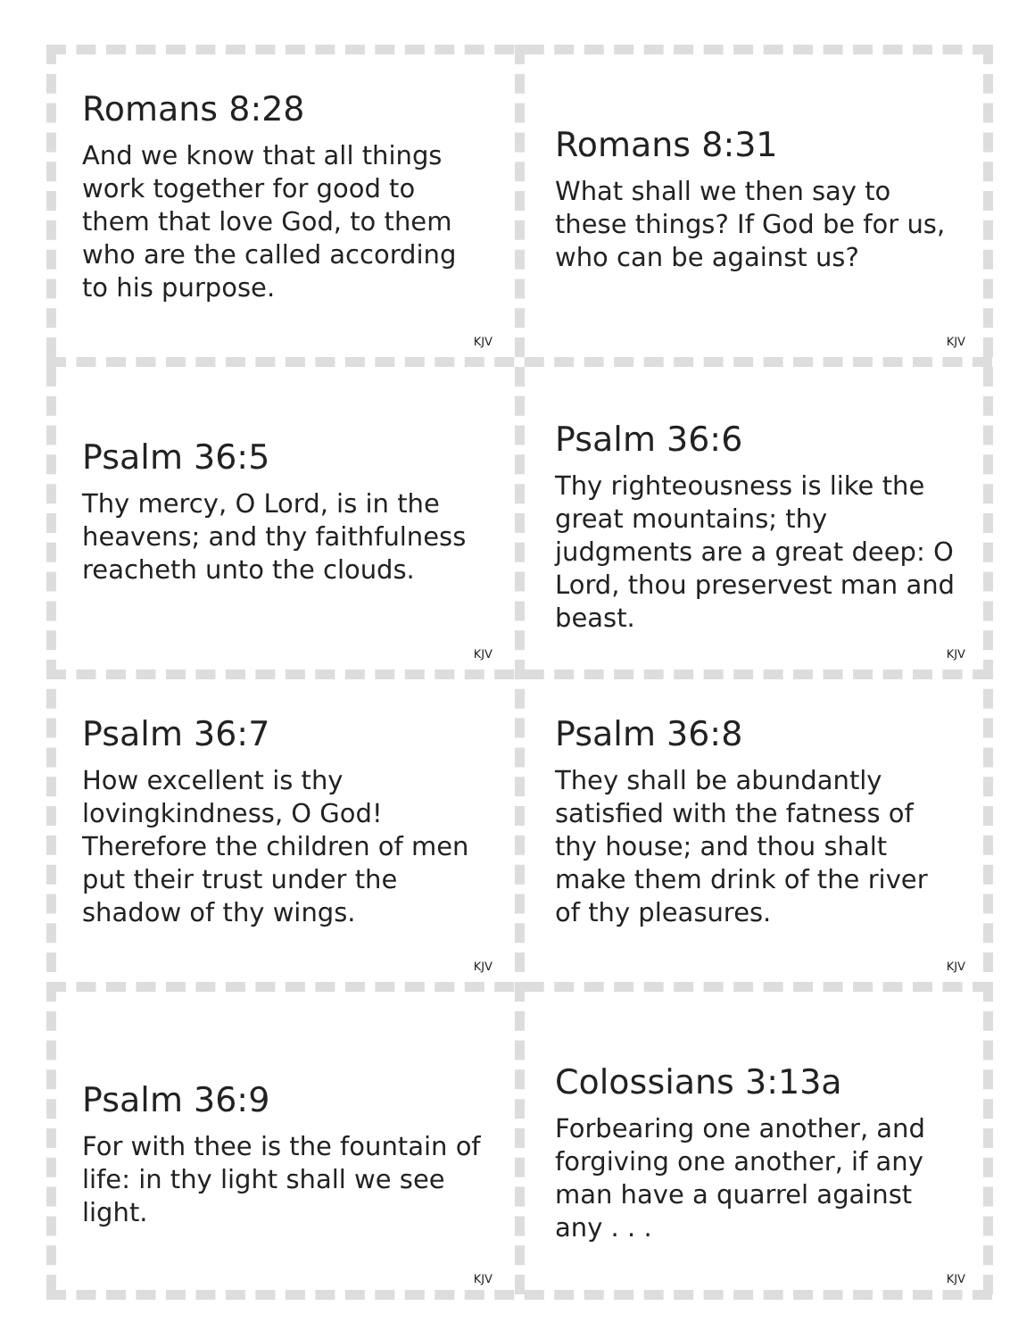Romans 8:28
And we know that all things work together for good to them that love God, to them who are the called according to his purpose.
KJV
Romans 8:31
What shall we then say to these things? If God be for us, who can be against us?
KJV
Psalm 36:5
Thy mercy, O Lord, is in the heavens; and thy faithfulness reacheth unto the clouds.
KJV
Psalm 36:6
Thy righteousness is like the great mountains; thy judgments are a great deep: O Lord, thou preservest man and beast.
KJV
Psalm 36:7
How excellent is thy lovingkindness, O God! Therefore the children of men put their trust under the shadow of thy wings.
KJV
Psalm 36:8
They shall be abundantly satisfied with the fatness of thy house; and thou shalt make them drink of the river of thy pleasures.
KJV
Psalm 36:9
For with thee is the fountain of life: in thy light shall we see light.
KJV
Colossians 3:13a
Forbearing one another, and forgiving one another, if any man have a quarrel against any . . .
KJV